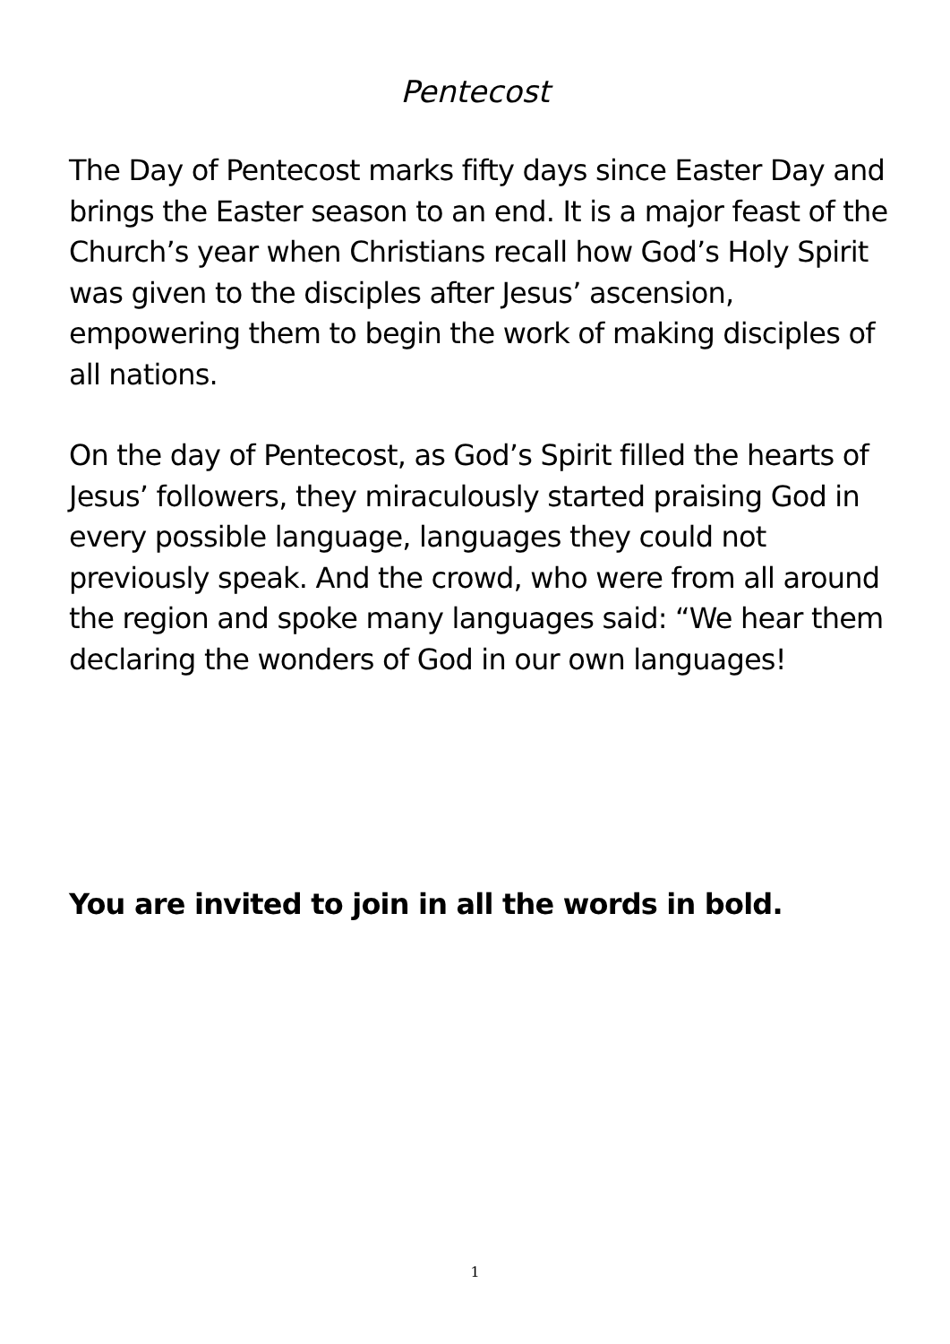Pentecost
The Day of Pentecost marks fifty days since Easter Day and brings the Easter season to an end. It is a major feast of the Church’s year when Christians recall how God’s Holy Spirit was given to the disciples after Jesus’ ascension, empowering them to begin the work of making disciples of all nations.
On the day of Pentecost, as God’s Spirit filled the hearts of Jesus’ followers, they miraculously started praising God in every possible language, languages they could not previously speak. And the crowd, who were from all around the region and spoke many languages said: “We hear them declaring the wonders of God in our own languages!
You are invited to join in all the words in bold.
1